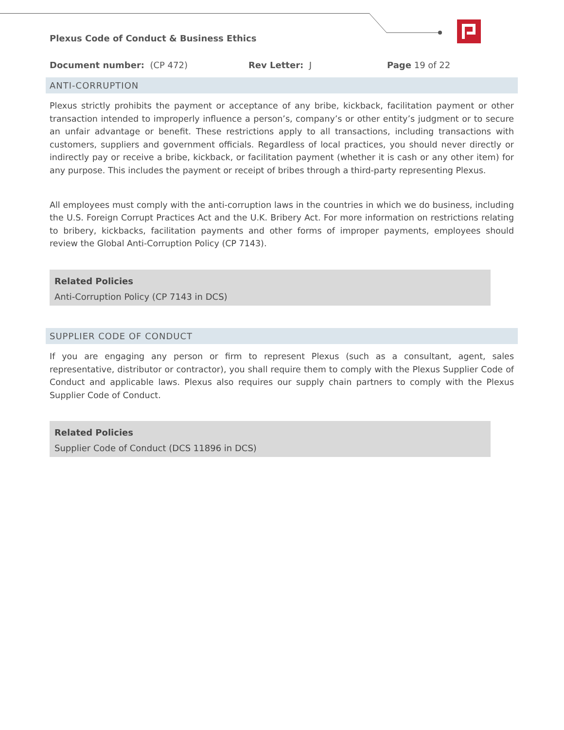Plexus Code of Conduct & Business Ethics
Document number: (CP 472) Rev Letter: J Page 19 of 22
ANTI-CORRUPTION
Plexus strictly prohibits the payment or acceptance of any bribe, kickback, facilitation payment or other transaction intended to improperly influence a person’s, company’s or other entity’s judgment or to secure an unfair advantage or benefit. These restrictions apply to all transactions, including transactions with customers, suppliers and government officials. Regardless of local practices, you should never directly or indirectly pay or receive a bribe, kickback, or facilitation payment (whether it is cash or any other item) for any purpose. This includes the payment or receipt of bribes through a third-party representing Plexus.
All employees must comply with the anti-corruption laws in the countries in which we do business, including the U.S. Foreign Corrupt Practices Act and the U.K. Bribery Act. For more information on restrictions relating to bribery, kickbacks, facilitation payments and other forms of improper payments, employees should review the Global Anti-Corruption Policy (CP 7143).
Related Policies
Anti-Corruption Policy (CP 7143 in DCS)
SUPPLIER CODE OF CONDUCT
If you are engaging any person or firm to represent Plexus (such as a consultant, agent, sales representative, distributor or contractor), you shall require them to comply with the Plexus Supplier Code of Conduct and applicable laws. Plexus also requires our supply chain partners to comply with the Plexus Supplier Code of Conduct.
Related Policies
Supplier Code of Conduct (DCS 11896 in DCS)